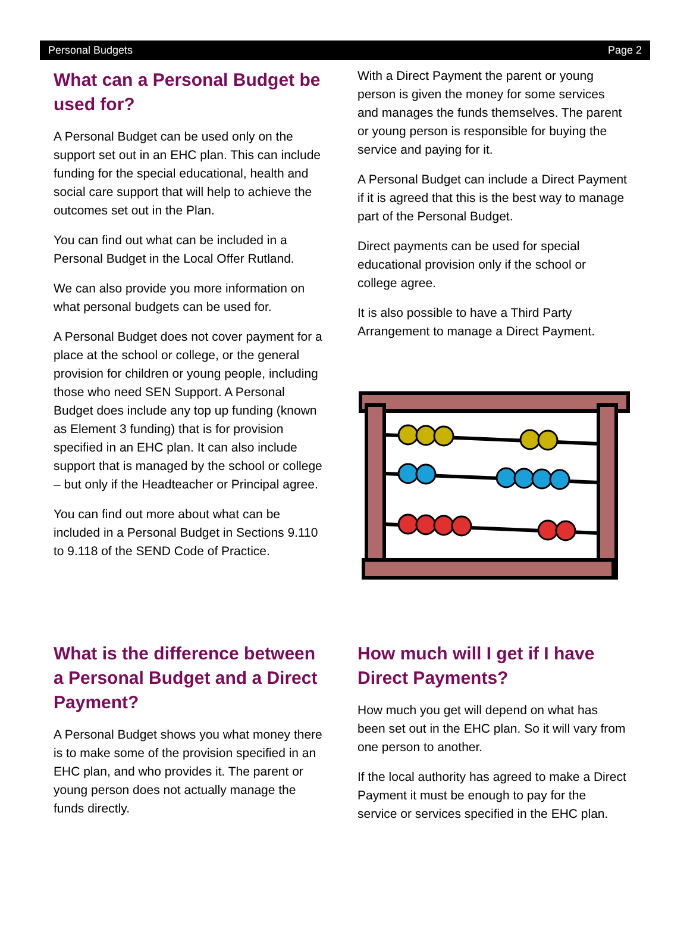Personal Budgets Page 2
What can a Personal Budget be used for?
A Personal Budget can be used only on the support set out in an EHC plan. This can include funding for the special educational, health and social care support that will help to achieve the outcomes set out in the Plan.
You can find out what can be included in a Personal Budget in the Local Offer Rutland.
We can also provide you more information on what personal budgets can be used for.
A Personal Budget does not cover payment for a place at the school or college, or the general provision for children or young people, including those who need SEN Support. A Personal Budget does include any top up funding (known as Element 3 funding) that is for provision specified in an EHC plan. It can also include support that is managed by the school or college – but only if the Headteacher or Principal agree.
You can find out more about what can be included in a Personal Budget in Sections 9.110 to 9.118 of the SEND Code of Practice.
With a Direct Payment the parent or young person is given the money for some services and manages the funds themselves. The parent or young person is responsible for buying the service and paying for it.
A Personal Budget can include a Direct Payment if it is agreed that this is the best way to manage part of the Personal Budget.
Direct payments can be used for special educational provision only if the school or college agree.
It is also possible to have a Third Party Arrangement to manage a Direct Payment.
What is the difference between a Personal Budget and a Direct Payment?
A Personal Budget shows you what money there is to make some of the provision specified in an EHC plan, and who provides it. The parent or young person does not actually manage the funds directly.
How much will I get if I have Direct Payments?
How much you get will depend on what has been set out in the EHC plan. So it will vary from one person to another.
If the local authority has agreed to make a Direct Payment it must be enough to pay for the service or services specified in the EHC plan.